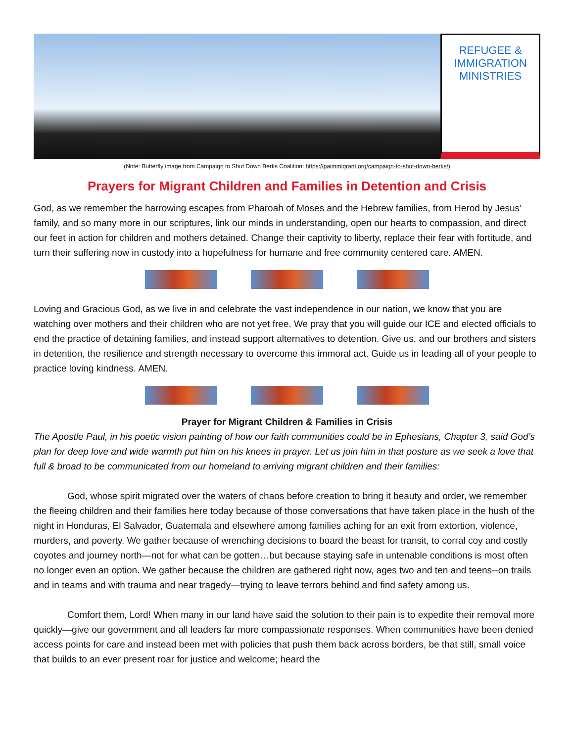REFUGEE & IMMIGRATION
MINISTRIES
(Note: Butterfly image from Campaign to Shut Down Berks Coalition: https://paimmigrant.org/campaign-to-shut-down-berks/)
Prayers for Migrant Children and Families in Detention and Crisis
God, as we remember the harrowing escapes from Pharoah of Moses and the Hebrew families, from Herod by Jesus’ family, and so many more in our scriptures, link our minds in understanding, open our hearts to compassion, and direct our feet in action for children and mothers detained. Change their captivity to liberty, replace their fear with fortitude, and turn their suffering now in custody into a hopefulness for humane and free community centered care. AMEN.
Loving and Gracious God, as we live in and celebrate the vast independence in our nation, we know that you are watching over mothers and their children who are not yet free. We pray that you will guide our ICE and elected officials to end the practice of detaining families, and instead support alternatives to detention. Give us, and our brothers and sisters in detention, the resilience and strength necessary to overcome this immoral act. Guide us in leading all of your people to practice loving kindness. AMEN.
Prayer for Migrant Children & Families in Crisis
The Apostle Paul, in his poetic vision painting of how our faith communities could be in Ephesians, Chapter 3, said God’s plan for deep love and wide warmth put him on his knees in prayer. Let us join him in that posture as we seek a love that full & broad to be communicated from our homeland to arriving migrant children and their families:
God, whose spirit migrated over the waters of chaos before creation to bring it beauty and order, we remember the fleeing children and their families here today because of those conversations that have taken place in the hush of the night in Honduras, El Salvador, Guatemala and elsewhere among families aching for an exit from extortion, violence, murders, and poverty. We gather because of wrenching decisions to board the beast for transit, to corral coy and costly coyotes and journey north—not for what can be gotten…but because staying safe in untenable conditions is most often no longer even an option. We gather because the children are gathered right now, ages two and ten and teens--on trails and in teams and with trauma and near tragedy—trying to leave terrors behind and find safety among us.
Comfort them, Lord! When many in our land have said the solution to their pain is to expedite their removal more quickly—give our government and all leaders far more compassionate responses. When communities have been denied access points for care and instead been met with policies that push them back across borders, be that still, small voice that builds to an ever present roar for justice and welcome; heard the